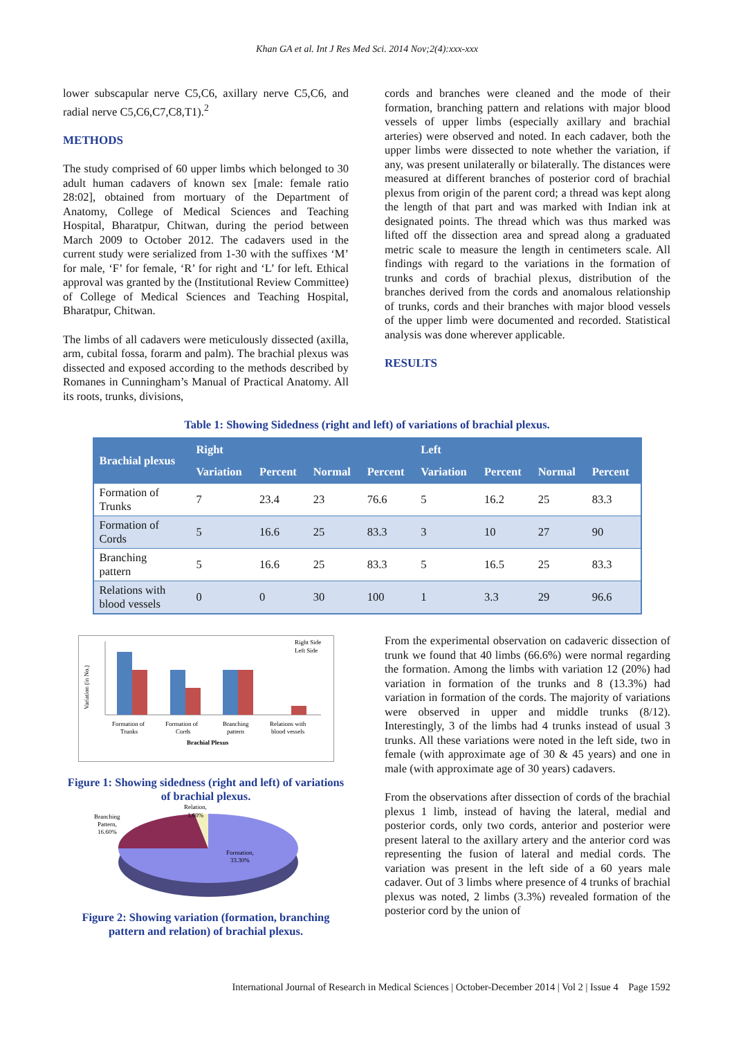Khan GA et al. Int J Res Med Sci. 2014 Nov;2(4):xxx-xxx
lower subscapular nerve C5,C6, axillary nerve C5,C6, and radial nerve C5,C6,C7,C8,T1).<sup>2</sup>
METHODS
The study comprised of 60 upper limbs which belonged to 30 adult human cadavers of known sex [male: female ratio 28:02], obtained from mortuary of the Department of Anatomy, College of Medical Sciences and Teaching Hospital, Bharatpur, Chitwan, during the period between March 2009 to October 2012. The cadavers used in the current study were serialized from 1-30 with the suffixes ‘M’ for male, ‘F’ for female, ‘R’ for right and ‘L’ for left. Ethical approval was granted by the (Institutional Review Committee) of College of Medical Sciences and Teaching Hospital, Bharatpur, Chitwan.
The limbs of all cadavers were meticulously dissected (axilla, arm, cubital fossa, forarm and palm). The brachial plexus was dissected and exposed according to the methods described by Romanes in Cunningham’s Manual of Practical Anatomy. All its roots, trunks, divisions,
cords and branches were cleaned and the mode of their formation, branching pattern and relations with major blood vessels of upper limbs (especially axillary and brachial arteries) were observed and noted. In each cadaver, both the upper limbs were dissected to note whether the variation, if any, was present unilaterally or bilaterally. The distances were measured at different branches of posterior cord of brachial plexus from origin of the parent cord; a thread was kept along the length of that part and was marked with Indian ink at designated points. The thread which was thus marked was lifted off the dissection area and spread along a graduated metric scale to measure the length in centimeters scale. All findings with regard to the variations in the formation of trunks and cords of brachial plexus, distribution of the branches derived from the cords and anomalous relationship of trunks, cords and their branches with major blood vessels of the upper limb were documented and recorded. Statistical analysis was done wherever applicable.
RESULTS
Table 1: Showing Sidedness (right and left) of variations of brachial plexus.
| Brachial plexus | Right | | | | Left | | | |
| --- | --- | --- | --- | --- | --- | --- | --- | --- |
| | Variation | Percent | Normal | Percent | Variation | Percent | Normal | Percent |
| Formation of Trunks | 7 | 23.4 | 23 | 76.6 | 5 | 16.2 | 25 | 83.3 |
| Formation of Cords | 5 | 16.6 | 25 | 83.3 | 3 | 10 | 27 | 90 |
| Branching pattern | 5 | 16.6 | 25 | 83.3 | 5 | 16.5 | 25 | 83.3 |
| Relations with blood vessels | 0 | 0 | 30 | 100 | 1 | 3.3 | 29 | 96.6 |
Variation (in No.)
Right Side
Left Side
Formation of
Trunks
Formation of
Cords
Branching
pattern
Relations with
blood vessels
Brachial Plexus
Figure 1: Showing sidedness (right and left) of variations of brachial plexus.
Branching
Pattern,
16.60%
Relation,
1.60%
Formation,
33.30%
Figure 2: Showing variation (formation, branching pattern and relation) of brachial plexus.
From the experimental observation on cadaveric dissection of trunk we found that 40 limbs (66.6%) were normal regarding the formation. Among the limbs with variation 12 (20%) had variation in formation of the trunks and 8 (13.3%) had variation in formation of the cords. The majority of variations were observed in upper and middle trunks (8/12). Interestingly, 3 of the limbs had 4 trunks instead of usual 3 trunks. All these variations were noted in the left side, two in female (with approximate age of 30 & 45 years) and one in male (with approximate age of 30 years) cadavers.
From the observations after dissection of cords of the brachial plexus 1 limb, instead of having the lateral, medial and posterior cords, only two cords, anterior and posterior were present lateral to the axillary artery and the anterior cord was representing the fusion of lateral and medial cords. The variation was present in the left side of a 60 years male cadaver. Out of 3 limbs where presence of 4 trunks of brachial plexus was noted, 2 limbs (3.3%) revealed formation of the posterior cord by the union of
International Journal of Research in Medical Sciences | October-December 2014 | Vol 2 | Issue 4 Page 1592